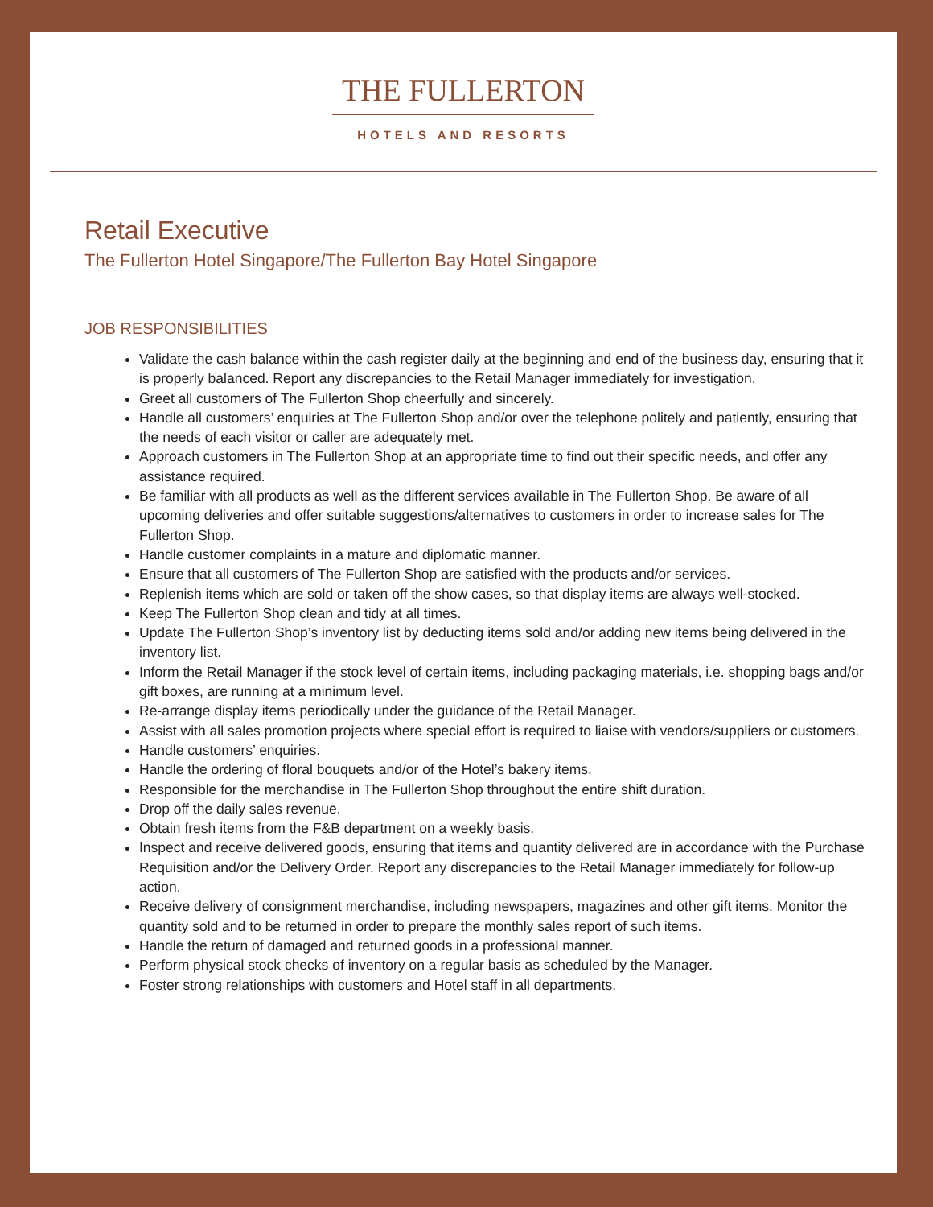THE FULLERTON
HOTELS AND RESORTS
Retail Executive
The Fullerton Hotel Singapore/The Fullerton Bay Hotel Singapore
JOB RESPONSIBILITIES
Validate the cash balance within the cash register daily at the beginning and end of the business day, ensuring that it is properly balanced. Report any discrepancies to the Retail Manager immediately for investigation.
Greet all customers of The Fullerton Shop cheerfully and sincerely.
Handle all customers’ enquiries at The Fullerton Shop and/or over the telephone politely and patiently, ensuring that the needs of each visitor or caller are adequately met.
Approach customers in The Fullerton Shop at an appropriate time to find out their specific needs, and offer any assistance required.
Be familiar with all products as well as the different services available in The Fullerton Shop. Be aware of all upcoming deliveries and offer suitable suggestions/alternatives to customers in order to increase sales for The Fullerton Shop.
Handle customer complaints in a mature and diplomatic manner.
Ensure that all customers of The Fullerton Shop are satisfied with the products and/or services.
Replenish items which are sold or taken off the show cases, so that display items are always well-stocked.
Keep The Fullerton Shop clean and tidy at all times.
Update The Fullerton Shop’s inventory list by deducting items sold and/or adding new items being delivered in the inventory list.
Inform the Retail Manager if the stock level of certain items, including packaging materials, i.e. shopping bags and/or gift boxes, are running at a minimum level.
Re-arrange display items periodically under the guidance of the Retail Manager.
Assist with all sales promotion projects where special effort is required to liaise with vendors/suppliers or customers.
Handle customers’ enquiries.
Handle the ordering of floral bouquets and/or of the Hotel’s bakery items.
Responsible for the merchandise in The Fullerton Shop throughout the entire shift duration.
Drop off the daily sales revenue.
Obtain fresh items from the F&B department on a weekly basis.
Inspect and receive delivered goods, ensuring that items and quantity delivered are in accordance with the Purchase Requisition and/or the Delivery Order. Report any discrepancies to the Retail Manager immediately for follow-up action.
Receive delivery of consignment merchandise, including newspapers, magazines and other gift items. Monitor the quantity sold and to be returned in order to prepare the monthly sales report of such items.
Handle the return of damaged and returned goods in a professional manner.
Perform physical stock checks of inventory on a regular basis as scheduled by the Manager.
Foster strong relationships with customers and Hotel staff in all departments.